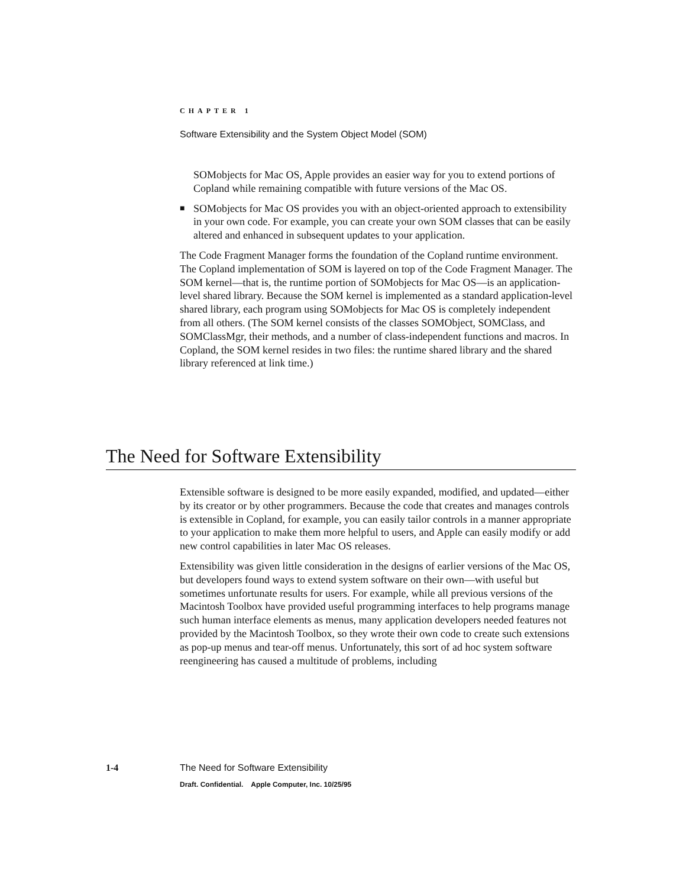CHAPTER 1
Software Extensibility and the System Object Model (SOM)
SOMobjects for Mac OS, Apple provides an easier way for you to extend portions of Copland while remaining compatible with future versions of the Mac OS.
■
SOMobjects for Mac OS provides you with an object-oriented approach to extensibility in your own code. For example, you can create your own SOM classes that can be easily altered and enhanced in subsequent updates to your application.
The Code Fragment Manager forms the foundation of the Copland runtime environment. The Copland implementation of SOM is layered on top of the Code Fragment Manager. The SOM kernel—that is, the runtime portion of SOMobjects for Mac OS—is an application-level shared library. Because the SOM kernel is implemented as a standard application-level shared library, each program using SOMobjects for Mac OS is completely independent from all others. (The SOM kernel consists of the classes SOMObject, SOMClass, and SOMClassMgr, their methods, and a number of class-independent functions and macros. In Copland, the SOM kernel resides in two files: the runtime shared library and the shared library referenced at link time.)
The Need for Software Extensibility
Extensible software is designed to be more easily expanded, modified, and updated—either by its creator or by other programmers. Because the code that creates and manages controls is extensible in Copland, for example, you can easily tailor controls in a manner appropriate to your application to make them more helpful to users, and Apple can easily modify or add new control capabilities in later Mac OS releases.
Extensibility was given little consideration in the designs of earlier versions of the Mac OS, but developers found ways to extend system software on their own—with useful but sometimes unfortunate results for users. For example, while all previous versions of the Macintosh Toolbox have provided useful programming interfaces to help programs manage such human interface elements as menus, many application developers needed features not provided by the Macintosh Toolbox, so they wrote their own code to create such extensions as pop-up menus and tear-off menus. Unfortunately, this sort of ad hoc system software reengineering has caused a multitude of problems, including
1-4 The Need for Software Extensibility
Draft. Confidential. Apple Computer, Inc. 10/25/95